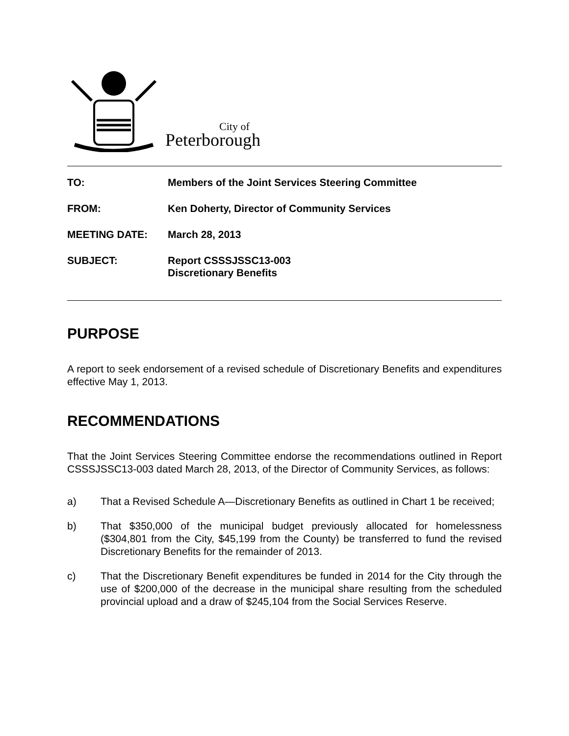City of
Peterborough
| TO: | Members of the Joint Services Steering Committee |
| FROM: | Ken Doherty, Director of Community Services |
| MEETING DATE: | March 28, 2013 |
| SUBJECT: | Report CSSSJSSC13-003 Discretionary Benefits |
PURPOSE
A report to seek endorsement of a revised schedule of Discretionary Benefits and expenditures effective May 1, 2013.
RECOMMENDATIONS
That the Joint Services Steering Committee endorse the recommendations outlined in Report CSSSJSSC13-003 dated March 28, 2013, of the Director of Community Services, as follows:
a) That a Revised Schedule A—Discretionary Benefits as outlined in Chart 1 be received;
b) That $350,000 of the municipal budget previously allocated for homelessness ($304,801 from the City, $45,199 from the County) be transferred to fund the revised Discretionary Benefits for the remainder of 2013.
c) That the Discretionary Benefit expenditures be funded in 2014 for the City through the use of $200,000 of the decrease in the municipal share resulting from the scheduled provincial upload and a draw of $245,104 from the Social Services Reserve.